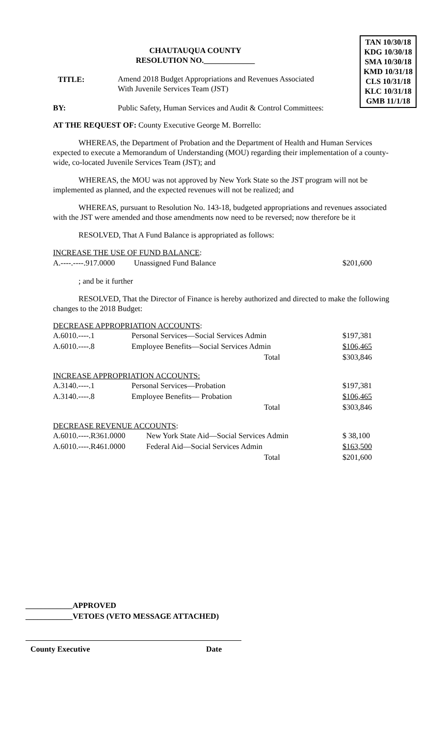TAN 10/30/18
KDG 10/30/18
SMA 10/30/18
KMD 10/31/18
CLS 10/31/18
KLC 10/31/18
GMB 11/1/18
CHAUTAUQUA COUNTY
RESOLUTION NO._____________
| TITLE: | Amend 2018 Budget Appropriations and Revenues Associated With Juvenile Services Team (JST) |
| BY: | Public Safety, Human Services and Audit & Control Committees: |
AT THE REQUEST OF: County Executive George M. Borrello:
WHEREAS, the Department of Probation and the Department of Health and Human Services expected to execute a Memorandum of Understanding (MOU) regarding their implementation of a county-wide, co-located Juvenile Services Team (JST); and
WHEREAS, the MOU was not approved by New York State so the JST program will not be implemented as planned, and the expected revenues will not be realized; and
WHEREAS, pursuant to Resolution No. 143-18, budgeted appropriations and revenues associated with the JST were amended and those amendments now need to be reversed; now therefore be it
RESOLVED, That A Fund Balance is appropriated as follows:
INCREASE THE USE OF FUND BALANCE:
| A.----.----.917.0000 | Unassigned Fund Balance | $201,600 |
; and be it further
RESOLVED, That the Director of Finance is hereby authorized and directed to make the following changes to the 2018 Budget:
DECREASE APPROPRIATION ACCOUNTS:
| A.6010.----.1 | Personal Services—Social Services Admin | $197,381 |
| A.6010.----.8 | Employee Benefits—Social Services Admin | $106,465 |
| | Total | $303,846 |
INCREASE APPROPRIATION ACCOUNTS:
| A.3140.----.1 | Personal Services—Probation | $197,381 |
| A.3140.----.8 | Employee Benefits— Probation | $106,465 |
| | Total | $303,846 |
DECREASE REVENUE ACCOUNTS:
| A.6010.----.R361.0000 | New York State Aid—Social Services Admin | $ 38,100 |
| A.6010.----.R461.0000 | Federal Aid—Social Services Admin | $163,500 |
| | Total | $201,600 |
____________APPROVED
____________VETOES (VETO MESSAGE ATTACHED)
| County Executive | Date |